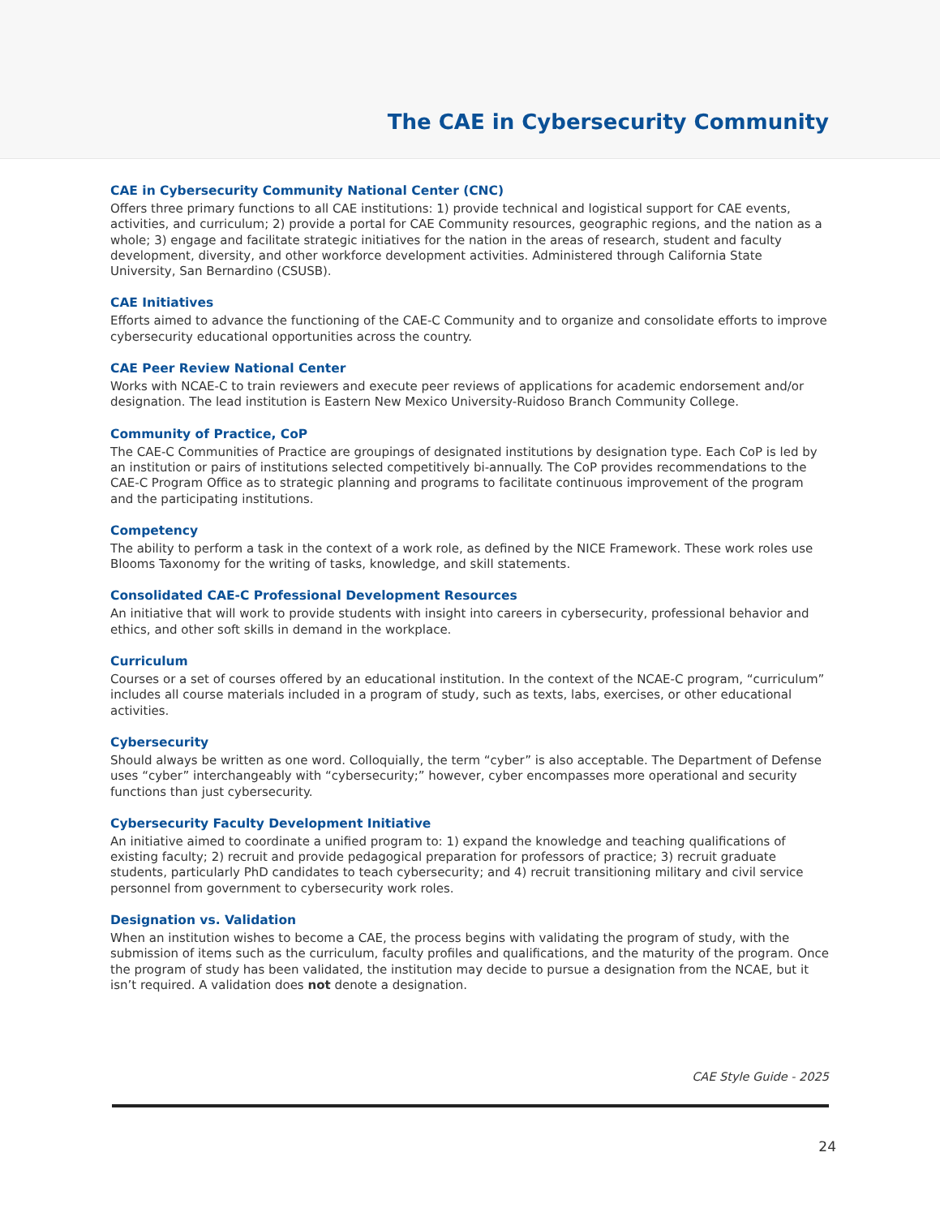The CAE in Cybersecurity Community
CAE in Cybersecurity Community National Center (CNC)
Offers three primary functions to all CAE institutions: 1) provide technical and logistical support for CAE events, activities, and curriculum; 2) provide a portal for CAE Community resources, geographic regions, and the nation as a whole; 3) engage and facilitate strategic initiatives for the nation in the areas of research, student and faculty development, diversity, and other workforce development activities. Administered through California State University, San Bernardino (CSUSB).
CAE Initiatives
Efforts aimed to advance the functioning of the CAE-C Community and to organize and consolidate efforts to improve cybersecurity educational opportunities across the country.
CAE Peer Review National Center
Works with NCAE-C to train reviewers and execute peer reviews of applications for academic endorsement and/or designation. The lead institution is Eastern New Mexico University-Ruidoso Branch Community College.
Community of Practice, CoP
The CAE-C Communities of Practice are groupings of designated institutions by designation type. Each CoP is led by an institution or pairs of institutions selected competitively bi-annually. The CoP provides recommendations to the CAE-C Program Office as to strategic planning and programs to facilitate continuous improvement of the program and the participating institutions.
Competency
The ability to perform a task in the context of a work role, as defined by the NICE Framework. These work roles use Blooms Taxonomy for the writing of tasks, knowledge, and skill statements.
Consolidated CAE-C Professional Development Resources
An initiative that will work to provide students with insight into careers in cybersecurity, professional behavior and ethics, and other soft skills in demand in the workplace.
Curriculum
Courses or a set of courses offered by an educational institution. In the context of the NCAE-C program, “curriculum” includes all course materials included in a program of study, such as texts, labs, exercises, or other educational activities.
Cybersecurity
Should always be written as one word. Colloquially, the term “cyber” is also acceptable. The Department of Defense uses “cyber” interchangeably with “cybersecurity;” however, cyber encompasses more operational and security functions than just cybersecurity.
Cybersecurity Faculty Development Initiative
An initiative aimed to coordinate a unified program to: 1) expand the knowledge and teaching qualifications of existing faculty; 2) recruit and provide pedagogical preparation for professors of practice; 3) recruit graduate students, particularly PhD candidates to teach cybersecurity; and 4) recruit transitioning military and civil service personnel from government to cybersecurity work roles.
Designation vs. Validation
When an institution wishes to become a CAE, the process begins with validating the program of study, with the submission of items such as the curriculum, faculty profiles and qualifications, and the maturity of the program. Once the program of study has been validated, the institution may decide to pursue a designation from the NCAE, but it isn’t required. A validation does not denote a designation.
CAE Style Guide - 2025
24